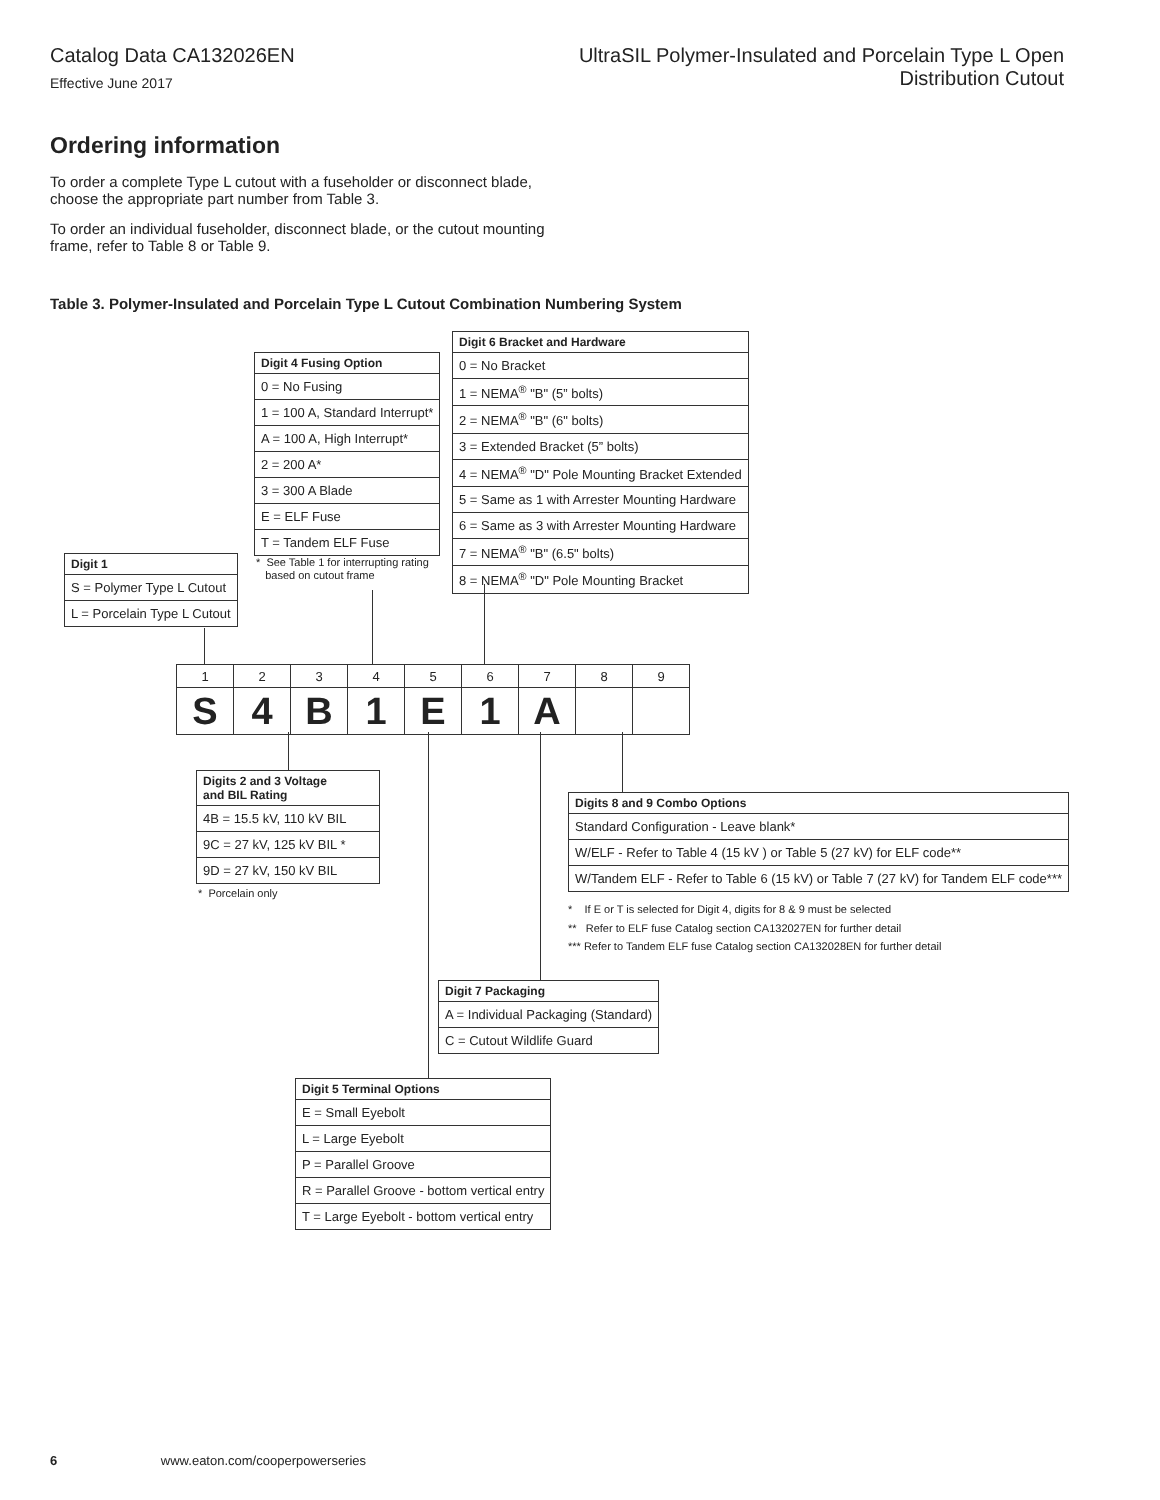Catalog Data CA132026EN
Effective June 2017
UltraSIL Polymer-Insulated and Porcelain Type L Open
Distribution Cutout
Ordering information
To order a complete Type L cutout with a fuseholder or disconnect blade, choose the appropriate part number from Table 3.
To order an individual fuseholder, disconnect blade, or the cutout mounting frame, refer to Table 8 or Table 9.
Table 3. Polymer-Insulated and Porcelain Type L Cutout Combination Numbering System
| Digit 6 Bracket and Hardware |
| --- |
| 0 = No Bracket |
| 1 = NEMA<sup>®</sup> "B" (5” bolts) |
| 2 = NEMA<sup>®</sup> "B" (6" bolts) |
| 3 = Extended Bracket (5” bolts) |
| 4 = NEMA<sup>®</sup> "D" Pole Mounting Bracket Extended |
| 5 = Same as 1 with Arrester Mounting Hardware |
| 6 = Same as 3 with Arrester Mounting Hardware |
| 7 = NEMA<sup>®</sup> "B" (6.5" bolts) |
| 8 = NEMA<sup>®</sup> "D" Pole Mounting Bracket |
| Digit 4 Fusing Option |
| --- |
| 0 = No Fusing |
| 1 = 100 A, Standard Interrupt* |
| A = 100 A, High Interrupt* |
| 2 = 200 A* |
| 3 = 300 A Blade |
| E = ELF Fuse |
| T = Tandem ELF Fuse |
* See Table 1 for interrupting rating
based on cutout frame
| Digit 1 |
| --- |
| S = Polymer Type L Cutout |
| L = Porcelain Type L Cutout |
| 1 | 2 | 3 | 4 | 5 | 6 | 7 | 8 | 9 |
| S | 4 | B | 1 | E | 1 | A | | |
| Digits 2 and 3 Voltage and BIL Rating |
| --- |
| 4B = 15.5 kV, 110 kV BIL |
| 9C = 27 kV, 125 kV BIL * |
| 9D = 27 kV, 150 kV BIL |
* Porcelain only
| Digits 8 and 9 Combo Options |
| --- |
| Standard Configuration - Leave blank* |
| W/ELF - Refer to Table 4 (15 kV ) or Table 5 (27 kV) for ELF code** |
| W/Tandem ELF - Refer to Table 6 (15 kV) or Table 7 (27 kV) for Tandem ELF code*** |
* If E or T is selected for Digit 4, digits for 8 & 9 must be selected
** Refer to ELF fuse Catalog section CA132027EN for further detail
*** Refer to Tandem ELF fuse Catalog section CA132028EN for further detail
| Digit 7 Packaging |
| --- |
| A = Individual Packaging (Standard) |
| C = Cutout Wildlife Guard |
| Digit 5 Terminal Options |
| --- |
| E = Small Eyebolt |
| L = Large Eyebolt |
| P = Parallel Groove |
| R = Parallel Groove - bottom vertical entry |
| T = Large Eyebolt - bottom vertical entry |
6 www.eaton.com/cooperpowerseries